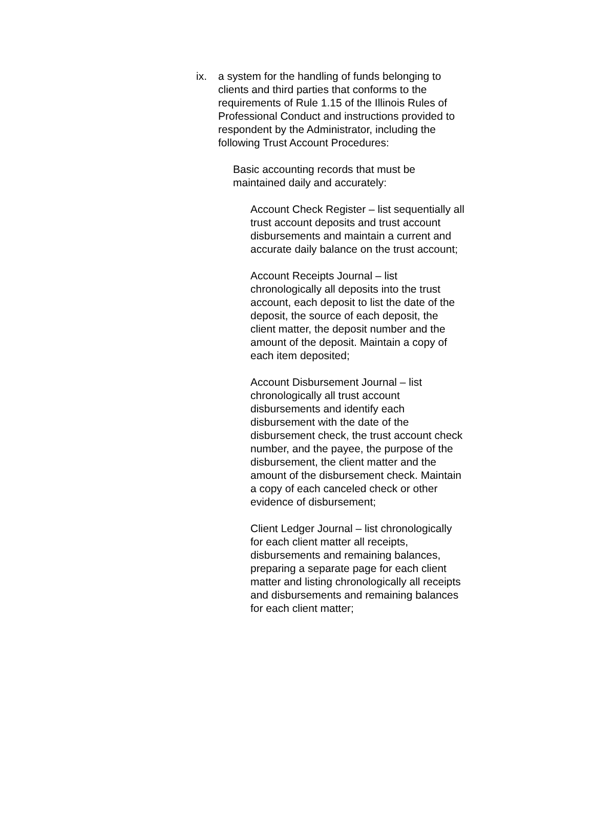ix.
a system for the handling of funds belonging to clients and third parties that conforms to the requirements of Rule 1.15 of the Illinois Rules of Professional Conduct and instructions provided to respondent by the Administrator, including the following Trust Account Procedures:
Basic accounting records that must be maintained daily and accurately:
Account Check Register – list sequentially all trust account deposits and trust account disbursements and maintain a current and accurate daily balance on the trust account;
Account Receipts Journal – list chronologically all deposits into the trust account, each deposit to list the date of the deposit, the source of each deposit, the client matter, the deposit number and the amount of the deposit. Maintain a copy of each item deposited;
Account Disbursement Journal – list chronologically all trust account disbursements and identify each disbursement with the date of the disbursement check, the trust account check number, and the payee, the purpose of the disbursement, the client matter and the amount of the disbursement check. Maintain a copy of each canceled check or other evidence of disbursement;
Client Ledger Journal – list chronologically for each client matter all receipts, disbursements and remaining balances, preparing a separate page for each client matter and listing chronologically all receipts and disbursements and remaining balances for each client matter;